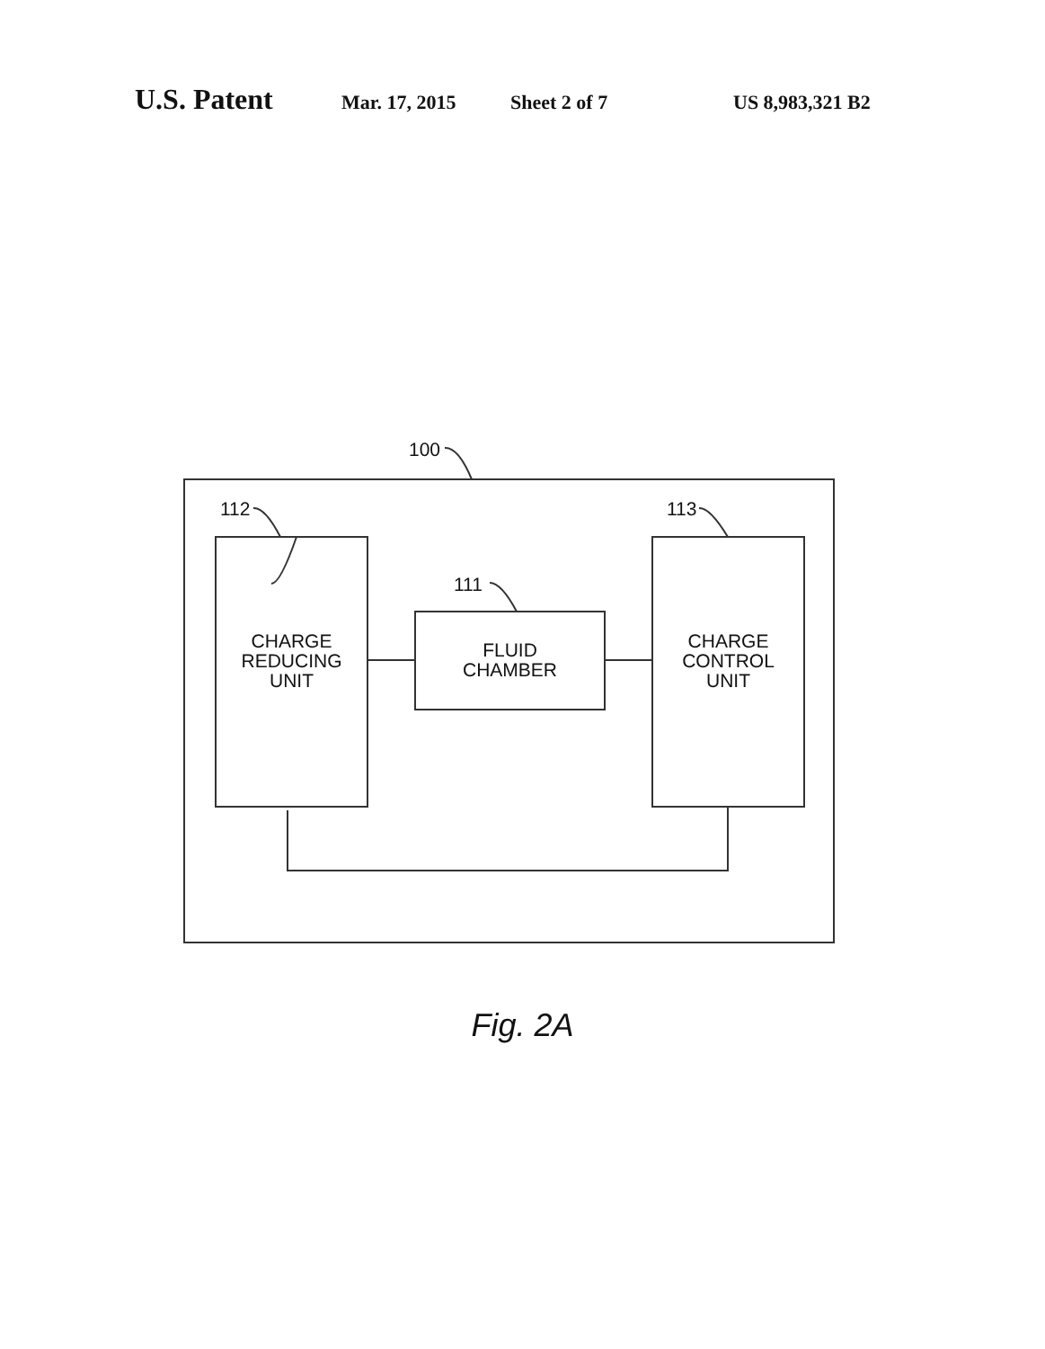U.S. Patent Mar. 17, 2015 Sheet 2 of 7 US 8,983,321 B2
100
112 113
111
CHARGE
REDUCING
UNIT
FLUID
CHAMBER
CHARGE
CONTROL
UNIT
Fig. 2A